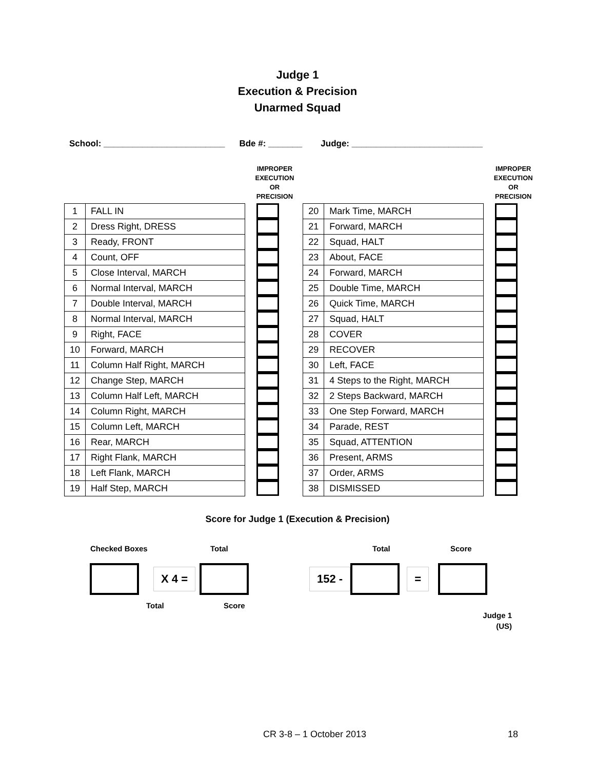Judge 1
Execution & Precision
Unarmed Squad
School: _________________________ Bde #: _______ Judge: ___________________________
| | | IMPROPER EXECUTION OR PRECISION |
| --- | --- | --- |
| 1 | FALL IN | |
| 2 | Dress Right, DRESS | |
| 3 | Ready, FRONT | |
| 4 | Count, OFF | |
| 5 | Close Interval, MARCH | |
| 6 | Normal Interval, MARCH | |
| 7 | Double Interval, MARCH | |
| 8 | Normal Interval, MARCH | |
| 9 | Right, FACE | |
| 10 | Forward, MARCH | |
| 11 | Column Half Right, MARCH | |
| 12 | Change Step, MARCH | |
| 13 | Column Half Left, MARCH | |
| 14 | Column Right, MARCH | |
| 15 | Column Left, MARCH | |
| 16 | Rear, MARCH | |
| 17 | Right Flank, MARCH | |
| 18 | Left Flank, MARCH | |
| 19 | Half Step, MARCH | |
| | | IMPROPER EXECUTION OR PRECISION |
| --- | --- | --- |
| 20 | Mark Time, MARCH | |
| 21 | Forward, MARCH | |
| 22 | Squad, HALT | |
| 23 | About, FACE | |
| 24 | Forward, MARCH | |
| 25 | Double Time, MARCH | |
| 26 | Quick Time, MARCH | |
| 27 | Squad, HALT | |
| 28 | COVER | |
| 29 | RECOVER | |
| 30 | Left, FACE | |
| 31 | 4 Steps to the Right, MARCH | |
| 32 | 2 Steps Backward, MARCH | |
| 33 | One Step Forward, MARCH | |
| 34 | Parade, REST | |
| 35 | Squad, ATTENTION | |
| 36 | Present, ARMS | |
| 37 | Order, ARMS | |
| 38 | DISMISSED | |
Score for Judge 1 (Execution & Precision)
Checked Boxes Total Total Score
X 4 = 152 - =
Total Score
Judge 1
(US)
CR 3-8 – 1 October 2013 18